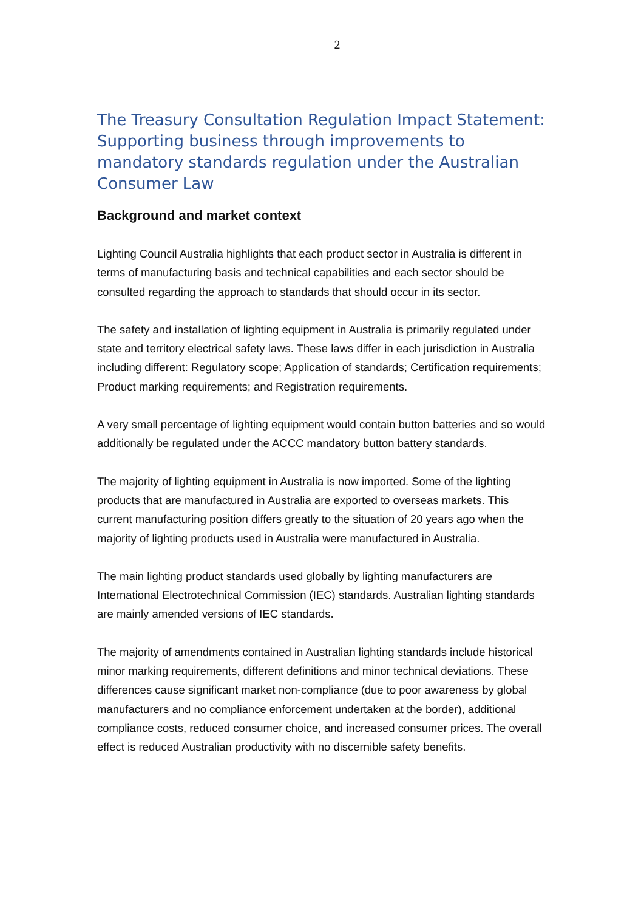2
The Treasury Consultation Regulation Impact Statement: Supporting business through improvements to mandatory standards regulation under the Australian Consumer Law
Background and market context
Lighting Council Australia highlights that each product sector in Australia is different in terms of manufacturing basis and technical capabilities and each sector should be consulted regarding the approach to standards that should occur in its sector.
The safety and installation of lighting equipment in Australia is primarily regulated under state and territory electrical safety laws. These laws differ in each jurisdiction in Australia including different: Regulatory scope; Application of standards; Certification requirements; Product marking requirements; and Registration requirements.
A very small percentage of lighting equipment would contain button batteries and so would additionally be regulated under the ACCC mandatory button battery standards.
The majority of lighting equipment in Australia is now imported. Some of the lighting products that are manufactured in Australia are exported to overseas markets. This current manufacturing position differs greatly to the situation of 20 years ago when the majority of lighting products used in Australia were manufactured in Australia.
The main lighting product standards used globally by lighting manufacturers are International Electrotechnical Commission (IEC) standards. Australian lighting standards are mainly amended versions of IEC standards.
The majority of amendments contained in Australian lighting standards include historical minor marking requirements, different definitions and minor technical deviations. These differences cause significant market non-compliance (due to poor awareness by global manufacturers and no compliance enforcement undertaken at the border), additional compliance costs, reduced consumer choice, and increased consumer prices. The overall effect is reduced Australian productivity with no discernible safety benefits.